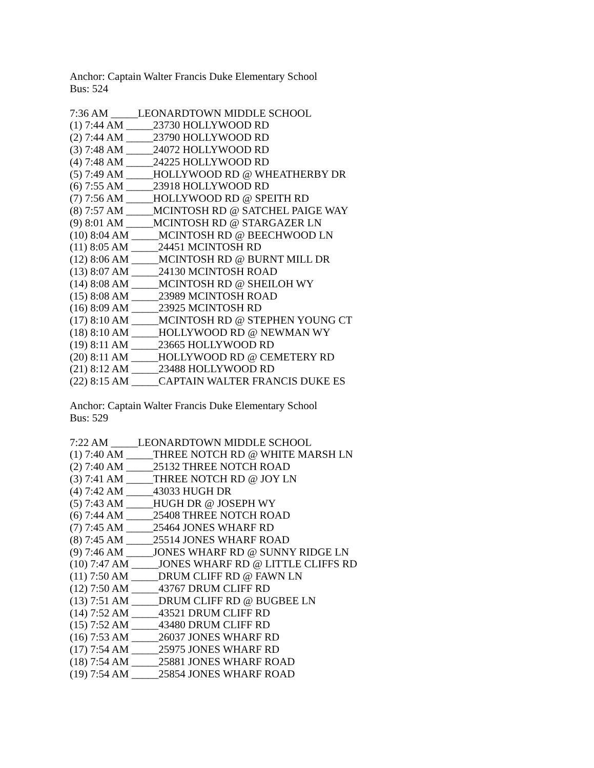Anchor: Captain Walter Francis Duke Elementary School
Bus: 524
7:36 AM _____LEONARDTOWN MIDDLE SCHOOL
(1) 7:44 AM _____23730 HOLLYWOOD RD
(2) 7:44 AM _____23790 HOLLYWOOD RD
(3) 7:48 AM _____24072 HOLLYWOOD RD
(4) 7:48 AM _____24225 HOLLYWOOD RD
(5) 7:49 AM _____HOLLYWOOD RD @ WHEATHERBY DR
(6) 7:55 AM _____23918 HOLLYWOOD RD
(7) 7:56 AM _____HOLLYWOOD RD @ SPEITH RD
(8) 7:57 AM _____MCINTOSH RD @ SATCHEL PAIGE WAY
(9) 8:01 AM _____MCINTOSH RD @ STARGAZER LN
(10) 8:04 AM _____MCINTOSH RD @ BEECHWOOD LN
(11) 8:05 AM _____24451 MCINTOSH RD
(12) 8:06 AM _____MCINTOSH RD @ BURNT MILL DR
(13) 8:07 AM _____24130 MCINTOSH ROAD
(14) 8:08 AM _____MCINTOSH RD @ SHEILOH WY
(15) 8:08 AM _____23989 MCINTOSH ROAD
(16) 8:09 AM _____23925 MCINTOSH RD
(17) 8:10 AM _____MCINTOSH RD @ STEPHEN YOUNG CT
(18) 8:10 AM _____HOLLYWOOD RD @ NEWMAN WY
(19) 8:11 AM _____23665 HOLLYWOOD RD
(20) 8:11 AM _____HOLLYWOOD RD @ CEMETERY RD
(21) 8:12 AM _____23488 HOLLYWOOD RD
(22) 8:15 AM _____CAPTAIN WALTER FRANCIS DUKE ES
Anchor: Captain Walter Francis Duke Elementary School
Bus: 529
7:22 AM _____LEONARDTOWN MIDDLE SCHOOL
(1) 7:40 AM _____THREE NOTCH RD @ WHITE MARSH LN
(2) 7:40 AM _____25132 THREE NOTCH ROAD
(3) 7:41 AM _____THREE NOTCH RD @ JOY LN
(4) 7:42 AM _____43033 HUGH DR
(5) 7:43 AM _____HUGH DR @ JOSEPH WY
(6) 7:44 AM _____25408 THREE NOTCH ROAD
(7) 7:45 AM _____25464 JONES WHARF RD
(8) 7:45 AM _____25514 JONES WHARF ROAD
(9) 7:46 AM _____JONES WHARF RD @ SUNNY RIDGE LN
(10) 7:47 AM _____JONES WHARF RD @ LITTLE CLIFFS RD
(11) 7:50 AM _____DRUM CLIFF RD @ FAWN LN
(12) 7:50 AM _____43767 DRUM CLIFF RD
(13) 7:51 AM _____DRUM CLIFF RD @ BUGBEE LN
(14) 7:52 AM _____43521 DRUM CLIFF RD
(15) 7:52 AM _____43480 DRUM CLIFF RD
(16) 7:53 AM _____26037 JONES WHARF RD
(17) 7:54 AM _____25975 JONES WHARF RD
(18) 7:54 AM _____25881 JONES WHARF ROAD
(19) 7:54 AM _____25854 JONES WHARF ROAD